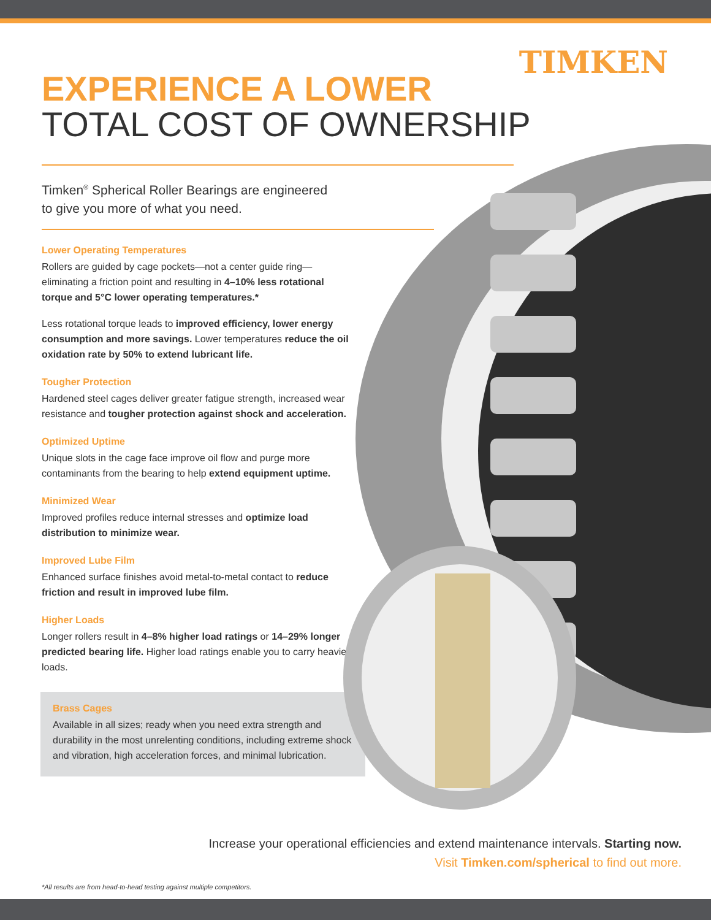TIMKEN
EXPERIENCE A LOWER
TOTAL COST OF OWNERSHIP
Timken<sup>®</sup> Spherical Roller Bearings are engineered
to give you more of what you need.
Lower Operating Temperatures
Rollers are guided by cage pockets—not a center guide ring—eliminating a friction point and resulting in 4–10% less rotational torque and 5°C lower operating temperatures.*
Less rotational torque leads to improved efficiency, lower energy consumption and more savings. Lower temperatures reduce the oil oxidation rate by 50% to extend lubricant life.
Tougher Protection
Hardened steel cages deliver greater fatigue strength, increased wear resistance and tougher protection against shock and acceleration.
Optimized Uptime
Unique slots in the cage face improve oil flow and purge more contaminants from the bearing to help extend equipment uptime.
Minimized Wear
Improved profiles reduce internal stresses and optimize load distribution to minimize wear.
Improved Lube Film
Enhanced surface finishes avoid metal-to-metal contact to reduce friction and result in improved lube film.
Higher Loads
Longer rollers result in 4–8% higher load ratings or 14–29% longer predicted bearing life. Higher load ratings enable you to carry heavier loads.
Brass Cages
Available in all sizes; ready when you need extra strength and durability in the most unrelenting conditions, including extreme shock and vibration, high acceleration forces, and minimal lubrication.
Increase your operational efficiencies and extend maintenance intervals. Starting now.
Visit Timken.com/spherical to find out more.
*All results are from head-to-head testing against multiple competitors.